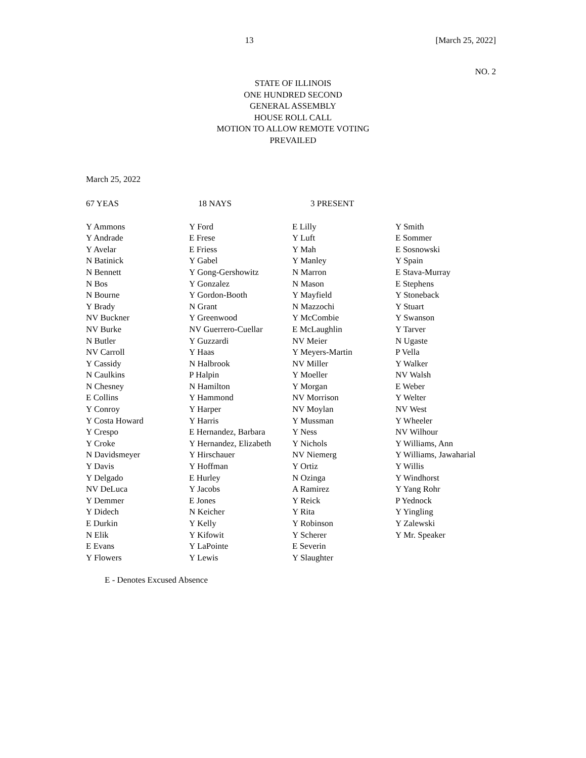13 [March 25, 2022]
NO. 2
STATE OF ILLINOIS
ONE HUNDRED SECOND
GENERAL ASSEMBLY
HOUSE ROLL CALL
MOTION TO ALLOW REMOTE VOTING
PREVAILED
March 25, 2022
67 YEAS 18 NAYS 3 PRESENT
| Y Ammons | Y Ford | E Lilly | Y Smith |
| Y Andrade | E Frese | Y Luft | E Sommer |
| Y Avelar | E Friess | Y Mah | E Sosnowski |
| N Batinick | Y Gabel | Y Manley | Y Spain |
| N Bennett | Y Gong-Gershowitz | N Marron | E Stava-Murray |
| N Bos | Y Gonzalez | N Mason | E Stephens |
| N Bourne | Y Gordon-Booth | Y Mayfield | Y Stoneback |
| Y Brady | N Grant | N Mazzochi | Y Stuart |
| NV Buckner | Y Greenwood | Y McCombie | Y Swanson |
| NV Burke | NV Guerrero-Cuellar | E McLaughlin | Y Tarver |
| N Butler | Y Guzzardi | NV Meier | N Ugaste |
| NV Carroll | Y Haas | Y Meyers-Martin | P Vella |
| Y Cassidy | N Halbrook | NV Miller | Y Walker |
| N Caulkins | P Halpin | Y Moeller | NV Walsh |
| N Chesney | N Hamilton | Y Morgan | E Weber |
| E Collins | Y Hammond | NV Morrison | Y Welter |
| Y Conroy | Y Harper | NV Moylan | NV West |
| Y Costa Howard | Y Harris | Y Mussman | Y Wheeler |
| Y Crespo | E Hernandez, Barbara | Y Ness | NV Wilhour |
| Y Croke | Y Hernandez, Elizabeth | Y Nichols | Y Williams, Ann |
| N Davidsmeyer | Y Hirschauer | NV Niemerg | Y Williams, Jawaharial |
| Y Davis | Y Hoffman | Y Ortiz | Y Willis |
| Y Delgado | E Hurley | N Ozinga | Y Windhorst |
| NV DeLuca | Y Jacobs | A Ramirez | Y Yang Rohr |
| Y Demmer | E Jones | Y Reick | P Yednock |
| Y Didech | N Keicher | Y Rita | Y Yingling |
| E Durkin | Y Kelly | Y Robinson | Y Zalewski |
| N Elik | Y Kifowit | Y Scherer | Y Mr. Speaker |
| E Evans | Y LaPointe | E Severin | |
| Y Flowers | Y Lewis | Y Slaughter | |
E - Denotes Excused Absence